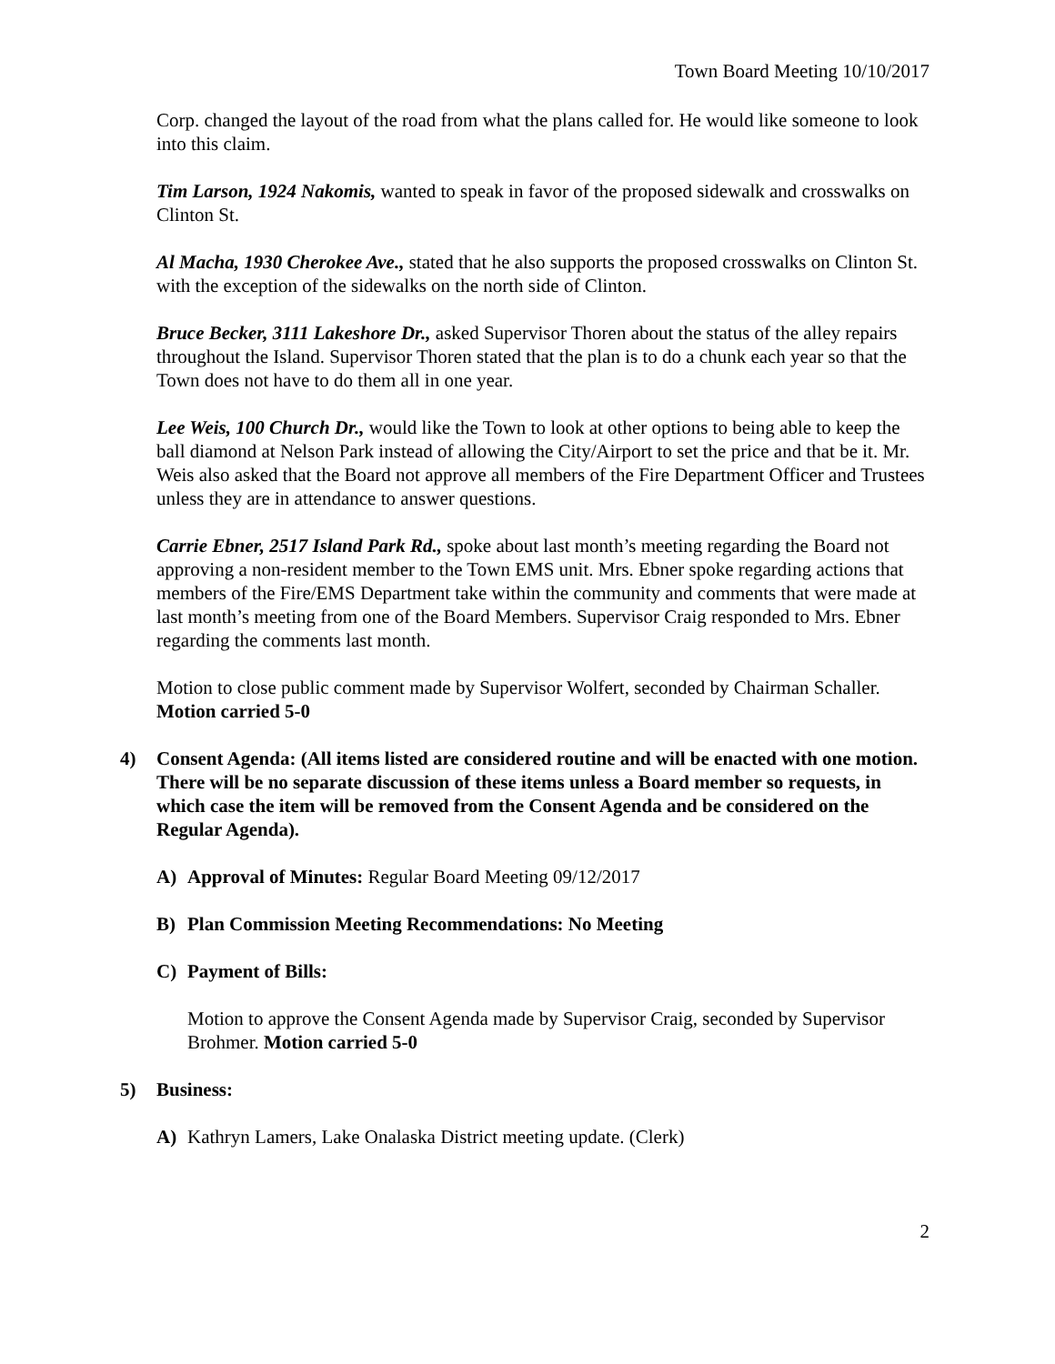Town Board Meeting 10/10/2017
Corp. changed the layout of the road from what the plans called for. He would like someone to look into this claim.
Tim Larson, 1924 Nakomis, wanted to speak in favor of the proposed sidewalk and crosswalks on Clinton St.
Al Macha, 1930 Cherokee Ave., stated that he also supports the proposed crosswalks on Clinton St. with the exception of the sidewalks on the north side of Clinton.
Bruce Becker, 3111 Lakeshore Dr., asked Supervisor Thoren about the status of the alley repairs throughout the Island. Supervisor Thoren stated that the plan is to do a chunk each year so that the Town does not have to do them all in one year.
Lee Weis, 100 Church Dr., would like the Town to look at other options to being able to keep the ball diamond at Nelson Park instead of allowing the City/Airport to set the price and that be it. Mr. Weis also asked that the Board not approve all members of the Fire Department Officer and Trustees unless they are in attendance to answer questions.
Carrie Ebner, 2517 Island Park Rd., spoke about last month’s meeting regarding the Board not approving a non-resident member to the Town EMS unit. Mrs. Ebner spoke regarding actions that members of the Fire/EMS Department take within the community and comments that were made at last month’s meeting from one of the Board Members. Supervisor Craig responded to Mrs. Ebner regarding the comments last month.
Motion to close public comment made by Supervisor Wolfert, seconded by Chairman Schaller. Motion carried 5-0
4) Consent Agenda: (All items listed are considered routine and will be enacted with one motion. There will be no separate discussion of these items unless a Board member so requests, in which case the item will be removed from the Consent Agenda and be considered on the Regular Agenda).
A) Approval of Minutes: Regular Board Meeting 09/12/2017
B) Plan Commission Meeting Recommendations: No Meeting
C) Payment of Bills:
Motion to approve the Consent Agenda made by Supervisor Craig, seconded by Supervisor Brohmer. Motion carried 5-0
5) Business:
A) Kathryn Lamers, Lake Onalaska District meeting update. (Clerk)
2